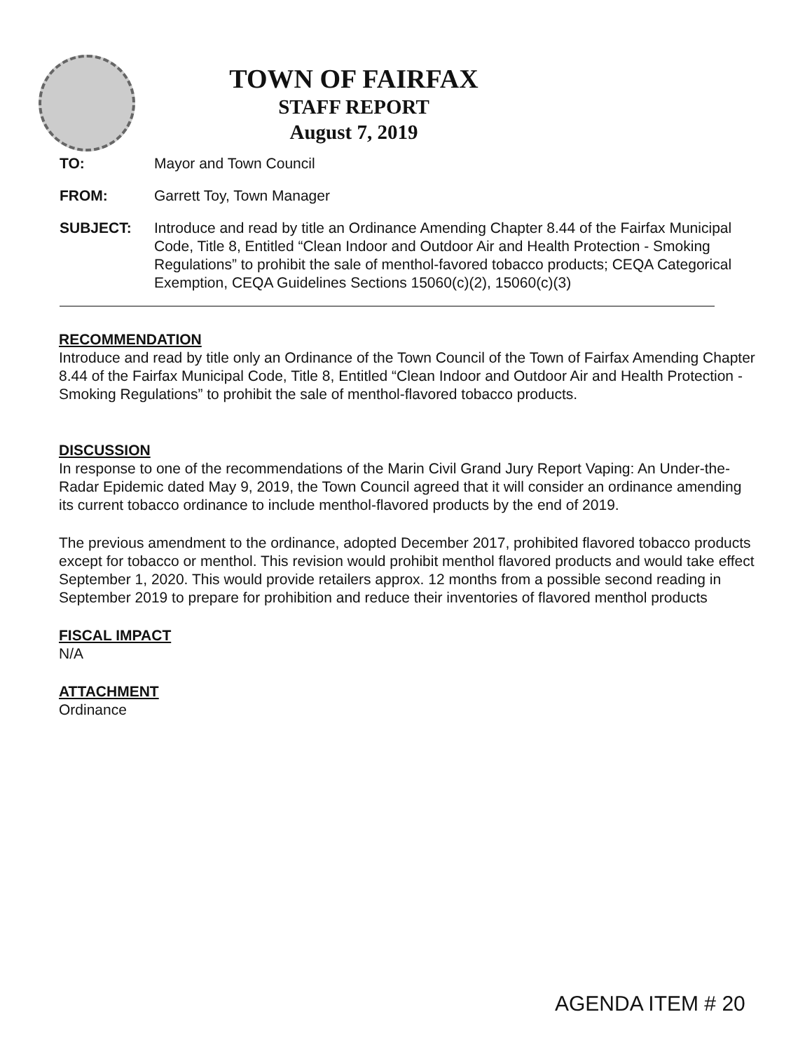TOWN OF FAIRFAX
STAFF REPORT
August 7, 2019
TO: Mayor and Town Council
FROM: Garrett Toy, Town Manager
SUBJECT: Introduce and read by title an Ordinance Amending Chapter 8.44 of the Fairfax Municipal Code, Title 8, Entitled “Clean Indoor and Outdoor Air and Health Protection - Smoking Regulations” to prohibit the sale of menthol-favored tobacco products; CEQA Categorical Exemption, CEQA Guidelines Sections 15060(c)(2), 15060(c)(3)
RECOMMENDATION
Introduce and read by title only an Ordinance of the Town Council of the Town of Fairfax Amending Chapter 8.44 of the Fairfax Municipal Code, Title 8, Entitled “Clean Indoor and Outdoor Air and Health Protection - Smoking Regulations” to prohibit the sale of menthol-flavored tobacco products.
DISCUSSION
In response to one of the recommendations of the Marin Civil Grand Jury Report Vaping: An Under-the-Radar Epidemic dated May 9, 2019, the Town Council agreed that it will consider an ordinance amending its current tobacco ordinance to include menthol-flavored products by the end of 2019.
The previous amendment to the ordinance, adopted December 2017, prohibited flavored tobacco products except for tobacco or menthol. This revision would prohibit menthol flavored products and would take effect September 1, 2020. This would provide retailers approx. 12 months from a possible second reading in September 2019 to prepare for prohibition and reduce their inventories of flavored menthol products
FISCAL IMPACT
N/A
ATTACHMENT
Ordinance
AGENDA ITEM # 20